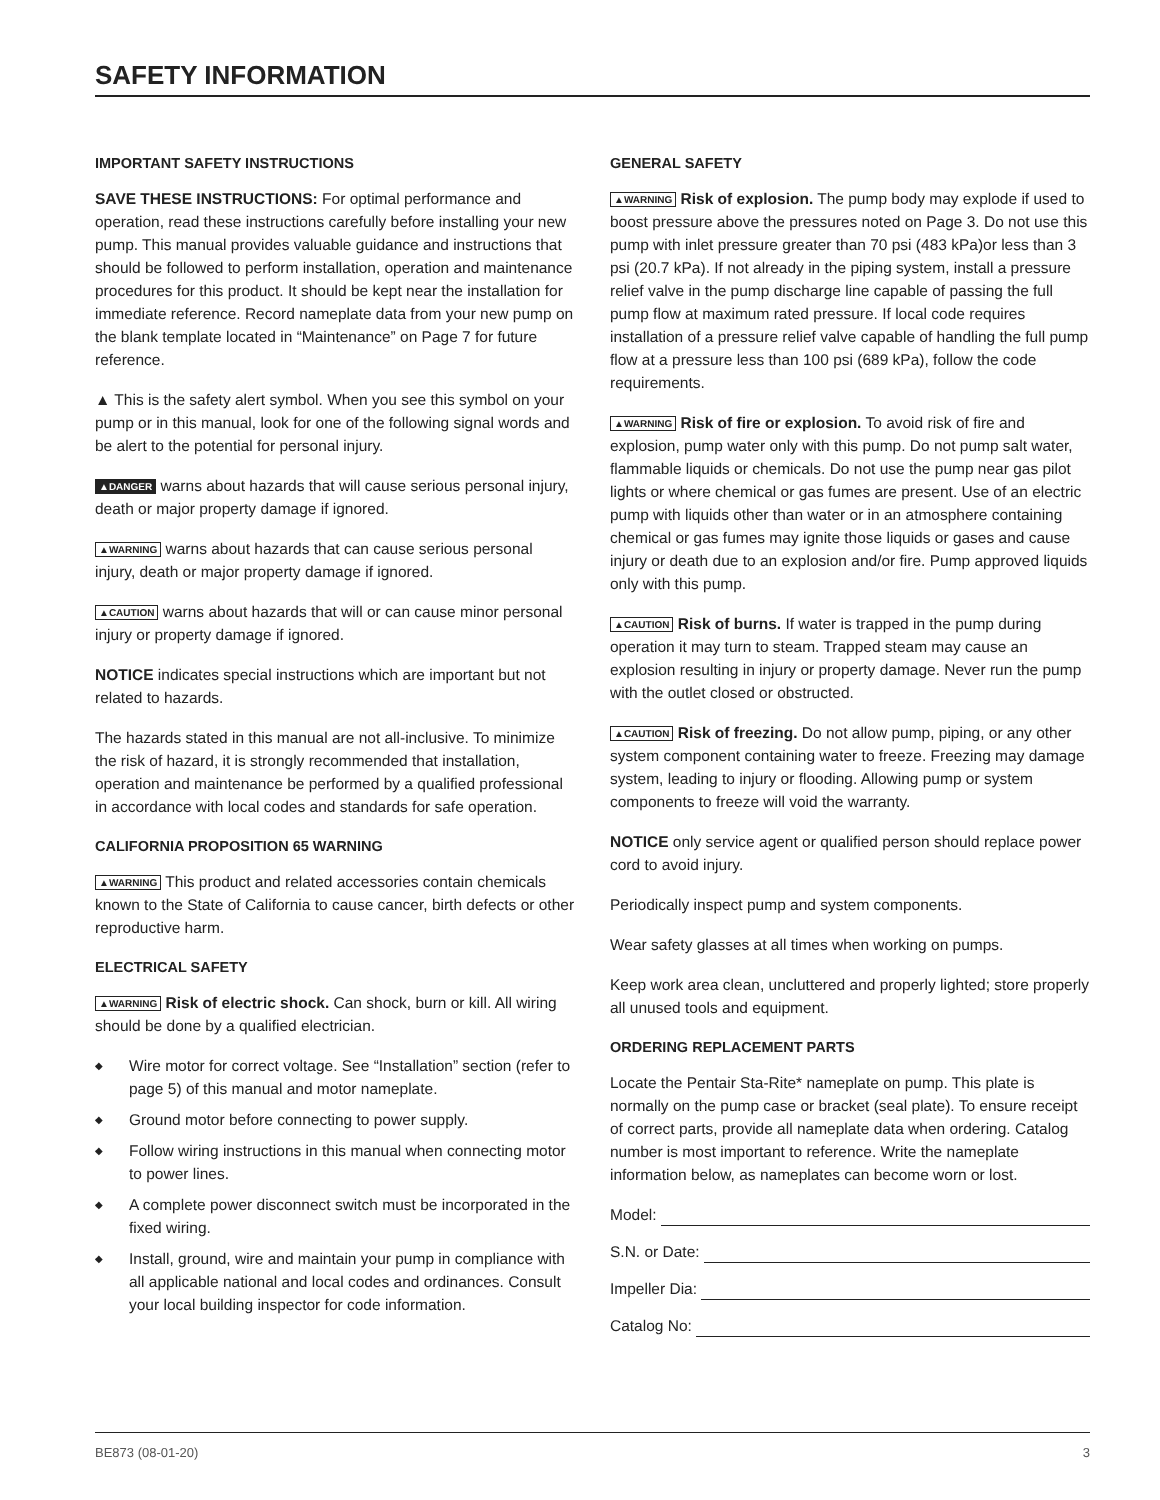SAFETY INFORMATION
IMPORTANT SAFETY INSTRUCTIONS
SAVE THESE INSTRUCTIONS: For optimal performance and operation, read these instructions carefully before installing your new pump. This manual provides valuable guidance and instructions that should be followed to perform installation, operation and maintenance procedures for this product. It should be kept near the installation for immediate reference. Record nameplate data from your new pump on the blank template located in “Maintenance” on Page 7 for future reference.
▲ This is the safety alert symbol. When you see this symbol on your pump or in this manual, look for one of the following signal words and be alert to the potential for personal injury.
▲DANGER warns about hazards that will cause serious personal injury, death or major property damage if ignored.
▲WARNING warns about hazards that can cause serious personal injury, death or major property damage if ignored.
▲CAUTION warns about hazards that will or can cause minor personal injury or property damage if ignored.
NOTICE indicates special instructions which are important but not related to hazards.
The hazards stated in this manual are not all-inclusive. To minimize the risk of hazard, it is strongly recommended that installation, operation and maintenance be performed by a qualified professional in accordance with local codes and standards for safe operation.
CALIFORNIA PROPOSITION 65 WARNING
▲WARNING This product and related accessories contain chemicals known to the State of California to cause cancer, birth defects or other reproductive harm.
ELECTRICAL SAFETY
▲WARNING Risk of electric shock. Can shock, burn or kill. All wiring should be done by a qualified electrician.
◆ Wire motor for correct voltage. See “Installation” section (refer to page 5) of this manual and motor nameplate.
◆ Ground motor before connecting to power supply.
◆ Follow wiring instructions in this manual when connecting motor to power lines.
◆ A complete power disconnect switch must be incorporated in the fixed wiring.
◆ Install, ground, wire and maintain your pump in compliance with all applicable national and local codes and ordinances. Consult your local building inspector for code information.
GENERAL SAFETY
▲WARNING Risk of explosion. The pump body may explode if used to boost pressure above the pressures noted on Page 3. Do not use this pump with inlet pressure greater than 70 psi (483 kPa)or less than 3 psi (20.7 kPa). If not already in the piping system, install a pressure relief valve in the pump discharge line capable of passing the full pump flow at maximum rated pressure. If local code requires installation of a pressure relief valve capable of handling the full pump flow at a pressure less than 100 psi (689 kPa), follow the code requirements.
▲WARNING Risk of fire or explosion. To avoid risk of fire and explosion, pump water only with this pump. Do not pump salt water, flammable liquids or chemicals. Do not use the pump near gas pilot lights or where chemical or gas fumes are present. Use of an electric pump with liquids other than water or in an atmosphere containing chemical or gas fumes may ignite those liquids or gases and cause injury or death due to an explosion and/or fire. Pump approved liquids only with this pump.
▲CAUTION Risk of burns. If water is trapped in the pump during operation it may turn to steam. Trapped steam may cause an explosion resulting in injury or property damage. Never run the pump with the outlet closed or obstructed.
▲CAUTION Risk of freezing. Do not allow pump, piping, or any other system component containing water to freeze. Freezing may damage system, leading to injury or flooding. Allowing pump or system components to freeze will void the warranty.
NOTICE only service agent or qualified person should replace power cord to avoid injury.
Periodically inspect pump and system components.
Wear safety glasses at all times when working on pumps.
Keep work area clean, uncluttered and properly lighted; store properly all unused tools and equipment.
ORDERING REPLACEMENT PARTS
Locate the Pentair Sta-Rite* nameplate on pump. This plate is normally on the pump case or bracket (seal plate). To ensure receipt of correct parts, provide all nameplate data when ordering. Catalog number is most important to reference. Write the nameplate information below, as nameplates can become worn or lost.
Model:
S.N. or Date:
Impeller Dia:
Catalog No:
BE873 (08-01-20) 3